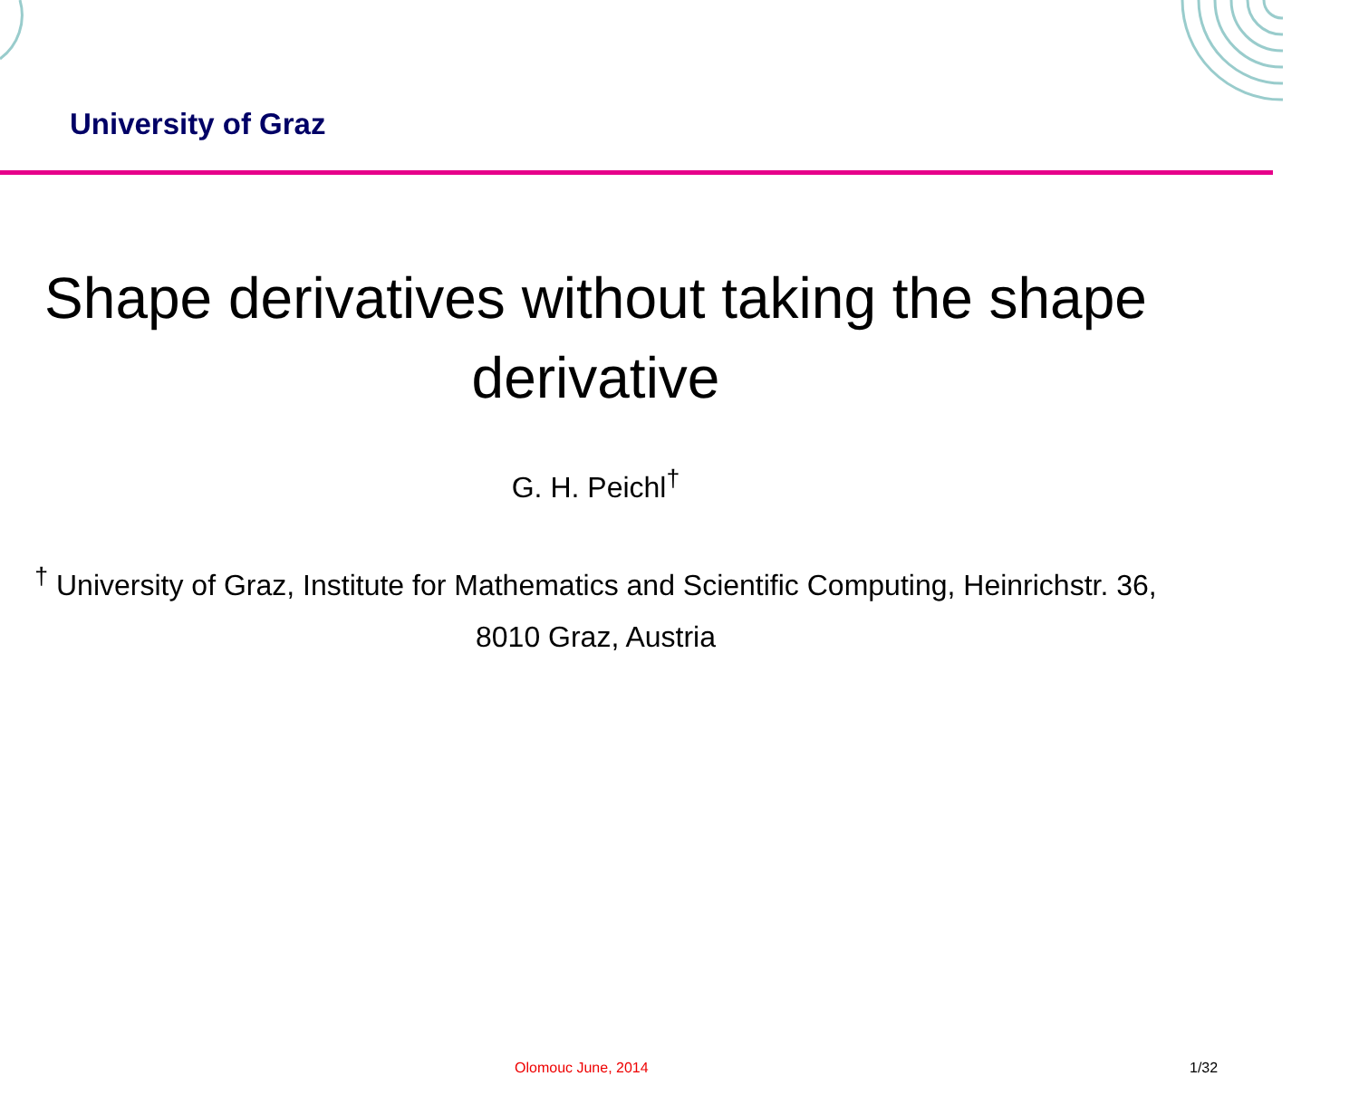University of Graz
Shape derivatives without taking the shape derivative
G. H. Peichl<sup>†</sup>
<sup>†</sup> University of Graz, Institute for Mathematics and Scientific Computing, Heinrichstr. 36, 8010 Graz, Austria
Olomouc June, 2014 1/32